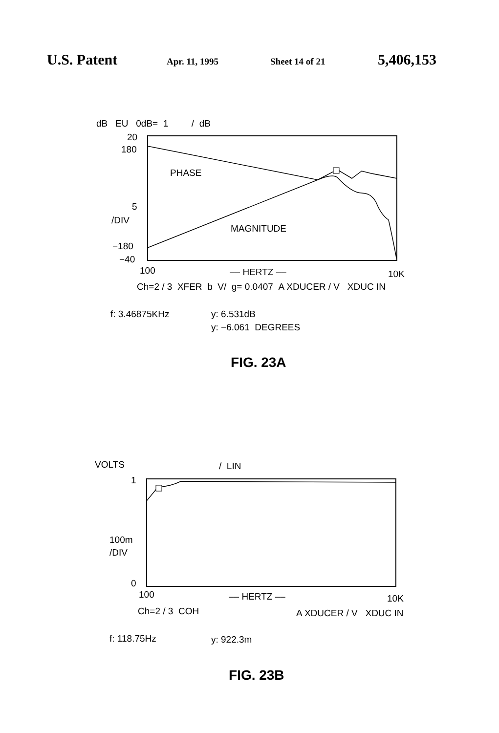U.S. Patent Apr. 11, 1995 Sheet 14 of 21 5,406,153
dB EU 0dB= 1 / dB
20
180
5
/DIV
−180
−40
PHASE
MAGNITUDE
100 –– HERTZ –– 10K
Ch=2 / 3 XFER b V/ g= 0.0407 A XDUCER / V XDUC IN
f: 3.46875KHz y: 6.531dB
y: −6.061 DEGREES
FIG. 23A
VOLTS / LIN
1
100m
/DIV
0
100 –– HERTZ –– 10K
Ch=2 / 3 COH A XDUCER / V XDUC IN
f: 118.75Hz y: 922.3m
FIG. 23B